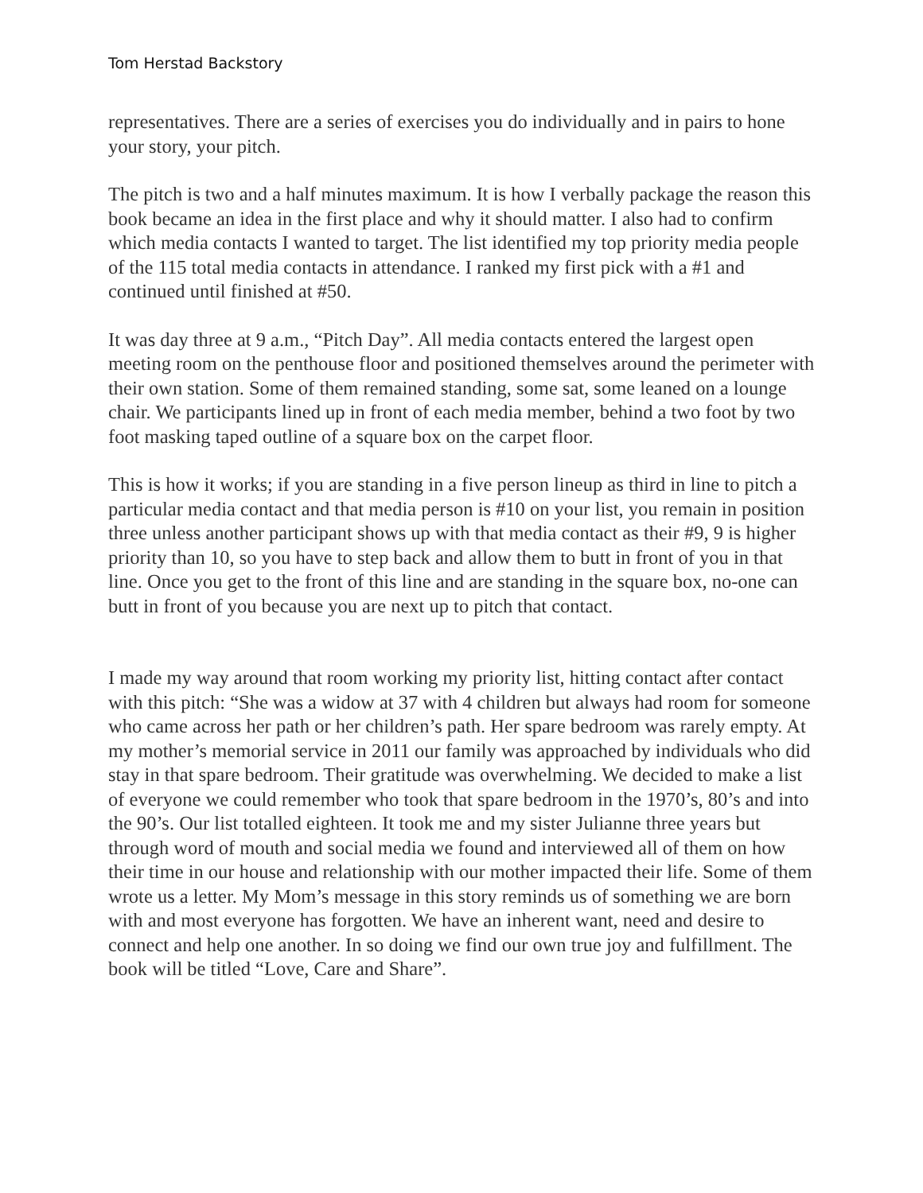Tom Herstad Backstory
representatives. There are a series of exercises you do individually and in pairs to hone your story, your pitch.
The pitch is two and a half minutes maximum. It is how I verbally package the reason this book became an idea in the first place and why it should matter. I also had to confirm which media contacts I wanted to target. The list identified my top priority media people of the 115 total media contacts in attendance. I ranked my first pick with a #1 and continued until finished at #50.
It was day three at 9 a.m., “Pitch Day”. All media contacts entered the largest open meeting room on the penthouse floor and positioned themselves around the perimeter with their own station. Some of them remained standing, some sat, some leaned on a lounge chair. We participants lined up in front of each media member, behind a two foot by two foot masking taped outline of a square box on the carpet floor.
This is how it works; if you are standing in a five person lineup as third in line to pitch a particular media contact and that media person is #10 on your list, you remain in position three unless another participant shows up with that media contact as their #9, 9 is higher priority than 10, so you have to step back and allow them to butt in front of you in that line. Once you get to the front of this line and are standing in the square box, no-one can butt in front of you because you are next up to pitch that contact.
I made my way around that room working my priority list, hitting contact after contact with this pitch: “She was a widow at 37 with 4 children but always had room for someone who came across her path or her children’s path. Her spare bedroom was rarely empty. At my mother’s memorial service in 2011 our family was approached by individuals who did stay in that spare bedroom. Their gratitude was overwhelming. We decided to make a list of everyone we could remember who took that spare bedroom in the 1970’s, 80’s and into the 90’s. Our list totalled eighteen. It took me and my sister Julianne three years but through word of mouth and social media we found and interviewed all of them on how their time in our house and relationship with our mother impacted their life. Some of them wrote us a letter. My Mom’s message in this story reminds us of something we are born with and most everyone has forgotten. We have an inherent want, need and desire to connect and help one another. In so doing we find our own true joy and fulfillment. The book will be titled “Love, Care and Share”.